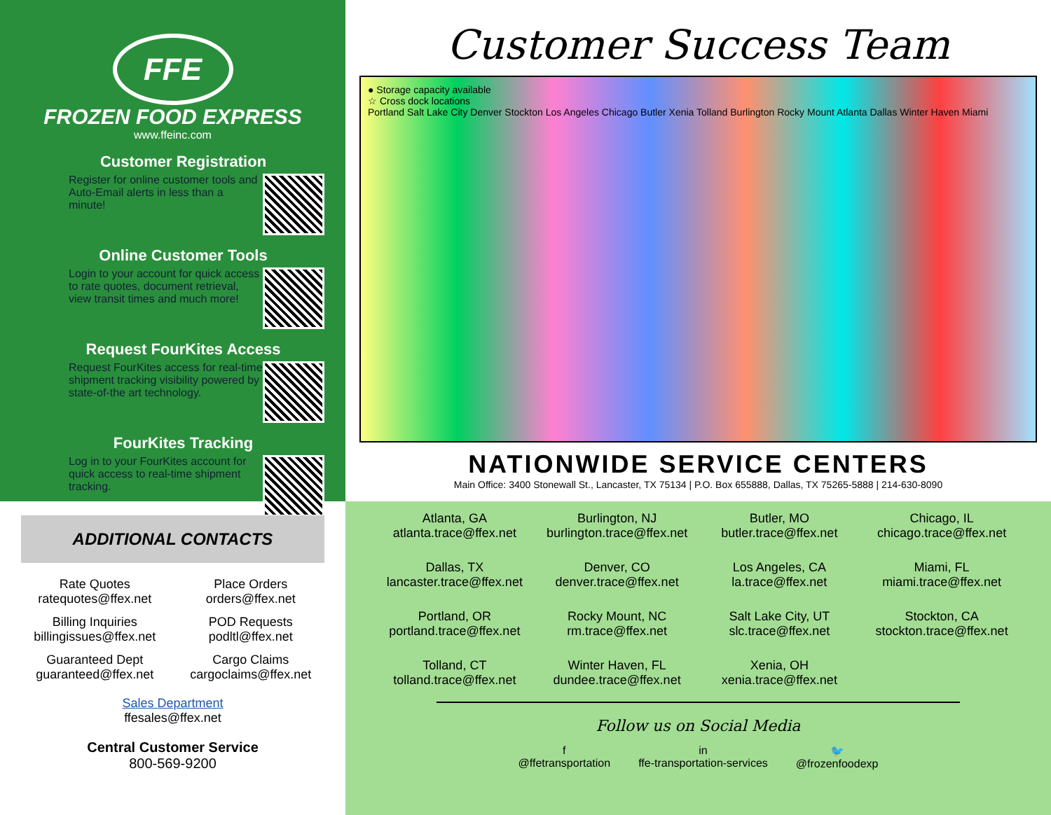FFE
FROZEN FOOD EXPRESS
www.ffeinc.com
Customer Registration
Register for online customer tools and Auto-Email alerts in less than a minute!
Online Customer Tools
Login to your account for quick access to rate quotes, document retrieval, view transit times and much more!
Request FourKites Access
Request FourKites access for real-time shipment tracking visibility powered by state-of-the art technology.
FourKites Tracking
Log in to your FourKites account for quick access to real-time shipment tracking.
Customer Success Team
● Storage capacity available
☆ Cross dock locations
Portland Salt Lake City Denver Stockton Los Angeles Chicago Butler Xenia Tolland Burlington Rocky Mount Atlanta Dallas Winter Haven Miami
NATIONWIDE SERVICE CENTERS
Main Office: 3400 Stonewall St., Lancaster, TX 75134 | P.O. Box 655888, Dallas, TX 75265-5888 | 214-630-8090
ADDITIONAL CONTACTS
Rate Quotes
ratequotes@ffex.net
Place Orders
orders@ffex.net
Billing Inquiries
billingissues@ffex.net
POD Requests
podltl@ffex.net
Guaranteed Dept
guaranteed@ffex.net
Cargo Claims
cargoclaims@ffex.net
Sales Department
ffesales@ffex.net
Central Customer Service
800-569-9200
Atlanta, GA
atlanta.trace@ffex.net
Burlington, NJ
burlington.trace@ffex.net
Butler, MO
butler.trace@ffex.net
Chicago, IL
chicago.trace@ffex.net
Dallas, TX
lancaster.trace@ffex.net
Denver, CO
denver.trace@ffex.net
Los Angeles, CA
la.trace@ffex.net
Miami, FL
miami.trace@ffex.net
Portland, OR
portland.trace@ffex.net
Rocky Mount, NC
rm.trace@ffex.net
Salt Lake City, UT
slc.trace@ffex.net
Stockton, CA
stockton.trace@ffex.net
Tolland, CT
tolland.trace@ffex.net
Winter Haven, FL
dundee.trace@ffex.net
Xenia, OH
xenia.trace@ffex.net
Follow us on Social Media
f
@ffetransportation in
ffe-transportation-services 🐦
@frozenfoodexp